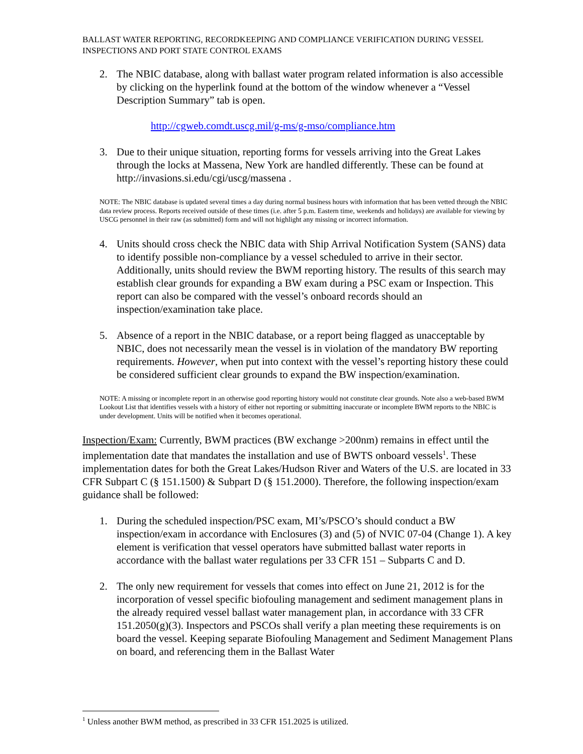BALLAST WATER REPORTING, RECORDKEEPING AND COMPLIANCE VERIFICATION DURING VESSEL INSPECTIONS AND PORT STATE CONTROL EXAMS
2. The NBIC database, along with ballast water program related information is also accessible by clicking on the hyperlink found at the bottom of the window whenever a “Vessel Description Summary” tab is open.
http://cgweb.comdt.uscg.mil/g-ms/g-mso/compliance.htm
3. Due to their unique situation, reporting forms for vessels arriving into the Great Lakes through the locks at Massena, New York are handled differently. These can be found at http://invasions.si.edu/cgi/uscg/massena .
NOTE: The NBIC database is updated several times a day during normal business hours with information that has been vetted through the NBIC data review process. Reports received outside of these times (i.e. after 5 p.m. Eastern time, weekends and holidays) are available for viewing by USCG personnel in their raw (as submitted) form and will not highlight any missing or incorrect information.
4. Units should cross check the NBIC data with Ship Arrival Notification System (SANS) data to identify possible non-compliance by a vessel scheduled to arrive in their sector. Additionally, units should review the BWM reporting history. The results of this search may establish clear grounds for expanding a BW exam during a PSC exam or Inspection. This report can also be compared with the vessel’s onboard records should an inspection/examination take place.
5. Absence of a report in the NBIC database, or a report being flagged as unacceptable by NBIC, does not necessarily mean the vessel is in violation of the mandatory BW reporting requirements. However, when put into context with the vessel’s reporting history these could be considered sufficient clear grounds to expand the BW inspection/examination.
NOTE: A missing or incomplete report in an otherwise good reporting history would not constitute clear grounds. Note also a web-based BWM Lookout List that identifies vessels with a history of either not reporting or submitting inaccurate or incomplete BWM reports to the NBIC is under development. Units will be notified when it becomes operational.
Inspection/Exam: Currently, BWM practices (BW exchange >200nm) remains in effect until the implementation date that mandates the installation and use of BWTS onboard vessels<sup>1</sup>. These implementation dates for both the Great Lakes/Hudson River and Waters of the U.S. are located in 33 CFR Subpart C (§ 151.1500) & Subpart D (§ 151.2000). Therefore, the following inspection/exam guidance shall be followed:
1. During the scheduled inspection/PSC exam, MI’s/PSCO’s should conduct a BW inspection/exam in accordance with Enclosures (3) and (5) of NVIC 07-04 (Change 1). A key element is verification that vessel operators have submitted ballast water reports in accordance with the ballast water regulations per 33 CFR 151 – Subparts C and D.
2. The only new requirement for vessels that comes into effect on June 21, 2012 is for the incorporation of vessel specific biofouling management and sediment management plans in the already required vessel ballast water management plan, in accordance with 33 CFR 151.2050(g)(3). Inspectors and PSCOs shall verify a plan meeting these requirements is on board the vessel. Keeping separate Biofouling Management and Sediment Management Plans on board, and referencing them in the Ballast Water
<sup>1</sup> Unless another BWM method, as prescribed in 33 CFR 151.2025 is utilized.